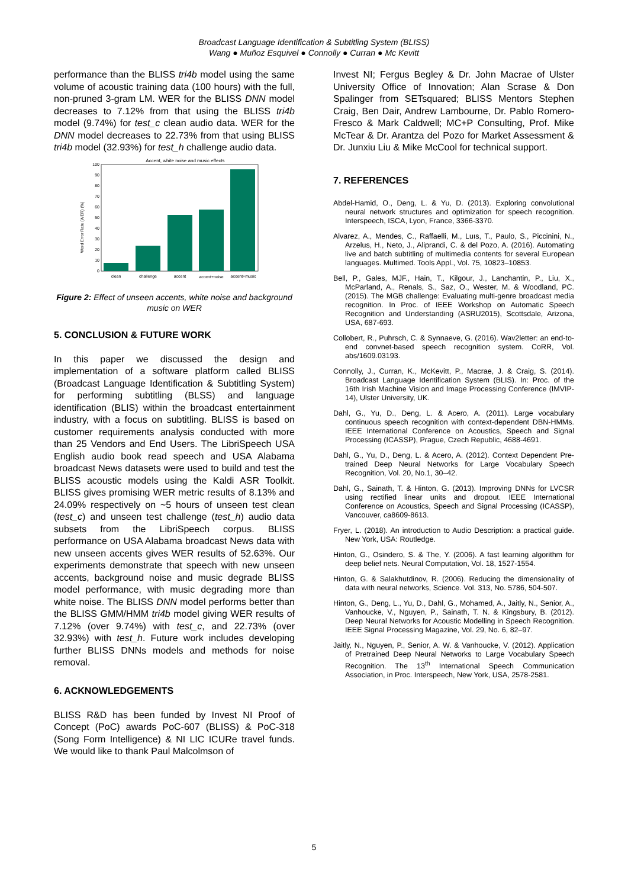Broadcast Language Identification & Subtitling System (BLISS)
Wang ● Muñoz Esquivel ● Connolly ● Curran ● Mc Kevitt
performance than the BLISS tri4b model using the same volume of acoustic training data (100 hours) with the full, non-pruned 3-gram LM. WER for the BLISS DNN model decreases to 7.12% from that using the BLISS tri4b model (9.74%) for test_c clean audio data. WER for the DNN model decreases to 22.73% from that using BLISS tri4b model (32.93%) for test_h challenge audio data.
Accent, white noise and music effects
0
10
20
30
40
50
60
70
80
90
100
Word Error Rate (WER) (%)
clean
challenge
accent
accent+noise
accent+music
Figure 2: Effect of unseen accents, white noise and background music on WER
5. CONCLUSION & FUTURE WORK
In this paper we discussed the design and implementation of a software platform called BLISS (Broadcast Language Identification & Subtitling System) for performing subtitling (BLSS) and language identification (BLIS) within the broadcast entertainment industry, with a focus on subtitling. BLISS is based on customer requirements analysis conducted with more than 25 Vendors and End Users. The LibriSpeech USA English audio book read speech and USA Alabama broadcast News datasets were used to build and test the BLISS acoustic models using the Kaldi ASR Toolkit. BLISS gives promising WER metric results of 8.13% and 24.09% respectively on ~5 hours of unseen test clean (test_c) and unseen test challenge (test_h) audio data subsets from the LibriSpeech corpus. BLISS performance on USA Alabama broadcast News data with new unseen accents gives WER results of 52.63%. Our experiments demonstrate that speech with new unseen accents, background noise and music degrade BLISS model performance, with music degrading more than white noise. The BLISS DNN model performs better than the BLISS GMM/HMM tri4b model giving WER results of 7.12% (over 9.74%) with test_c, and 22.73% (over 32.93%) with test_h. Future work includes developing further BLISS DNNs models and methods for noise removal.
6. ACKNOWLEDGEMENTS
BLISS R&D has been funded by Invest NI Proof of Concept (PoC) awards PoC-607 (BLISS) & PoC-318 (Song Form Intelligence) & NI LIC ICURe travel funds. We would like to thank Paul Malcolmson of
Invest NI; Fergus Begley & Dr. John Macrae of Ulster University Office of Innovation; Alan Scrase & Don Spalinger from SETsquared; BLISS Mentors Stephen Craig, Ben Dair, Andrew Lambourne, Dr. Pablo Romero-Fresco & Mark Caldwell; MC+P Consulting, Prof. Mike McTear & Dr. Arantza del Pozo for Market Assessment & Dr. Junxiu Liu & Mike McCool for technical support.
7. REFERENCES
Abdel-Hamid, O., Deng, L. & Yu, D. (2013). Exploring convolutional neural network structures and optimization for speech recognition. Interspeech, ISCA, Lyon, France, 3366-3370.
Alvarez, A., Mendes, C., Raffaelli, M., Luıs, T., Paulo, S., Piccinini, N., Arzelus, H., Neto, J., Aliprandi, C. & del Pozo, A. (2016). Automating live and batch subtitling of multimedia contents for several European languages. Multimed. Tools Appl., Vol. 75, 10823–10853.
Bell, P., Gales, MJF., Hain, T., Kilgour, J., Lanchantin, P., Liu, X., McParland, A., Renals, S., Saz, O., Wester, M. & Woodland, PC. (2015). The MGB challenge: Evaluating multi-genre broadcast media recognition. In Proc. of IEEE Workshop on Automatic Speech Recognition and Understanding (ASRU2015), Scottsdale, Arizona, USA, 687-693.
Collobert, R., Puhrsch, C. & Synnaeve, G. (2016). Wav2letter: an end-to-end convnet-based speech recognition system. CoRR, Vol. abs/1609.03193.
Connolly, J., Curran, K., McKevitt, P., Macrae, J. & Craig, S. (2014). Broadcast Language Identification System (BLIS). In: Proc. of the 16th Irish Machine Vision and Image Processing Conference (IMVIP-14), Ulster University, UK.
Dahl, G., Yu, D., Deng, L. & Acero, A. (2011). Large vocabulary continuous speech recognition with context-dependent DBN-HMMs. IEEE International Conference on Acoustics, Speech and Signal Processing (ICASSP), Prague, Czech Republic, 4688-4691.
Dahl, G., Yu, D., Deng, L. & Acero, A. (2012). Context Dependent Pre-trained Deep Neural Networks for Large Vocabulary Speech Recognition, Vol. 20, No.1, 30–42.
Dahl, G., Sainath, T. & Hinton, G. (2013). Improving DNNs for LVCSR using rectified linear units and dropout. IEEE International Conference on Acoustics, Speech and Signal Processing (ICASSP), Vancouver, ca8609-8613.
Fryer, L. (2018). An introduction to Audio Description: a practical guide. New York, USA: Routledge.
Hinton, G., Osindero, S. & The, Y. (2006). A fast learning algorithm for deep belief nets. Neural Computation, Vol. 18, 1527-1554.
Hinton, G. & Salakhutdinov, R. (2006). Reducing the dimensionality of data with neural networks, Science. Vol. 313, No. 5786, 504-507.
Hinton, G., Deng, L., Yu, D., Dahl, G., Mohamed, A., Jaitly, N., Senior, A., Vanhoucke, V., Nguyen, P., Sainath, T. N. & Kingsbury, B. (2012). Deep Neural Networks for Acoustic Modelling in Speech Recognition. IEEE Signal Processing Magazine, Vol. 29, No. 6, 82–97.
Jaitly, N., Nguyen, P., Senior, A. W. & Vanhoucke, V. (2012). Application of Pretrained Deep Neural Networks to Large Vocabulary Speech Recognition. The 13<sup>th</sup> International Speech Communication Association, in Proc. Interspeech, New York, USA, 2578-2581.
5